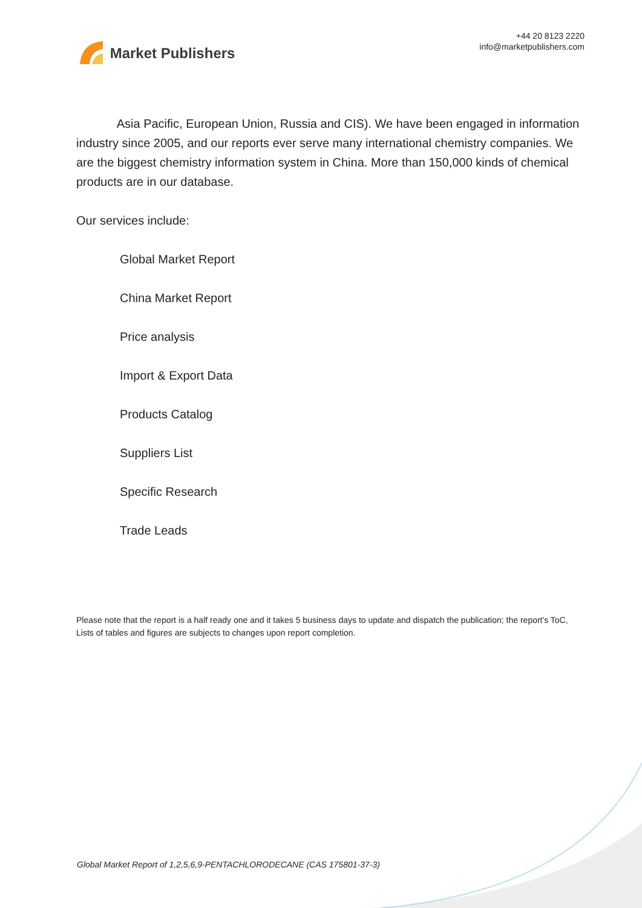Market Publishers
+44 20 8123 2220
info@marketpublishers.com
Asia Pacific, European Union, Russia and CIS). We have been engaged in information industry since 2005, and our reports ever serve many international chemistry companies. We are the biggest chemistry information system in China. More than 150,000 kinds of chemical products are in our database.
Our services include:
Global Market Report
China Market Report
Price analysis
Import & Export Data
Products Catalog
Suppliers List
Specific Research
Trade Leads
Please note that the report is a half ready one and it takes 5 business days to update and dispatch the publication; the report's ToC, Lists of tables and figures are subjects to changes upon report completion.
Global Market Report of 1,2,5,6,9-PENTACHLORODECANE (CAS 175801-37-3)